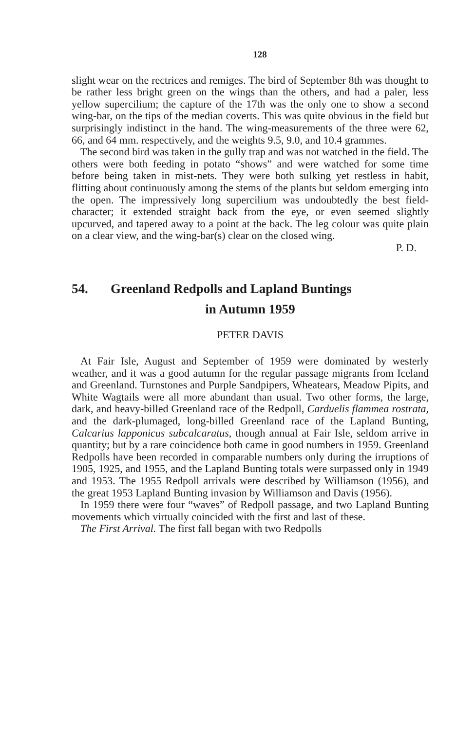128
slight wear on the rectrices and remiges. The bird of September 8th was thought to be rather less bright green on the wings than the others, and had a paler, less yellow supercilium; the capture of the 17th was the only one to show a second wing-bar, on the tips of the median coverts. This was quite obvious in the field but surprisingly indistinct in the hand. The wing-measurements of the three were 62, 66, and 64 mm. respectively, and the weights 9.5, 9.0, and 10.4 grammes.
The second bird was taken in the gully trap and was not watched in the field. The others were both feeding in potato “shows” and were watched for some time before being taken in mist-nets. They were both sulking yet restless in habit, flitting about continuously among the stems of the plants but seldom emerging into the open. The impressively long supercilium was undoubtedly the best field-character; it extended straight back from the eye, or even seemed slightly upcurved, and tapered away to a point at the back. The leg colour was quite plain on a clear view, and the wing-bar(s) clear on the closed wing.
P. D.
54. Greenland Redpolls and Lapland Buntings
in Autumn 1959
PETER DAVIS
At Fair Isle, August and September of 1959 were dominated by westerly weather, and it was a good autumn for the regular passage migrants from Iceland and Greenland. Turnstones and Purple Sandpipers, Wheatears, Meadow Pipits, and White Wagtails were all more abundant than usual. Two other forms, the large, dark, and heavy-billed Greenland race of the Redpoll, Carduelis flammea rostrata, and the dark-plumaged, long-billed Greenland race of the Lapland Bunting, Calcarius lapponicus subcalcaratus, though annual at Fair Isle, seldom arrive in quantity; but by a rare coincidence both came in good numbers in 1959. Greenland Redpolls have been recorded in comparable numbers only during the irruptions of 1905, 1925, and 1955, and the Lapland Bunting totals were surpassed only in 1949 and 1953. The 1955 Redpoll arrivals were described by Williamson (1956), and the great 1953 Lapland Bunting invasion by Williamson and Davis (1956).
In 1959 there were four “waves” of Redpoll passage, and two Lapland Bunting movements which virtually coincided with the first and last of these.
The First Arrival. The first fall began with two Redpolls